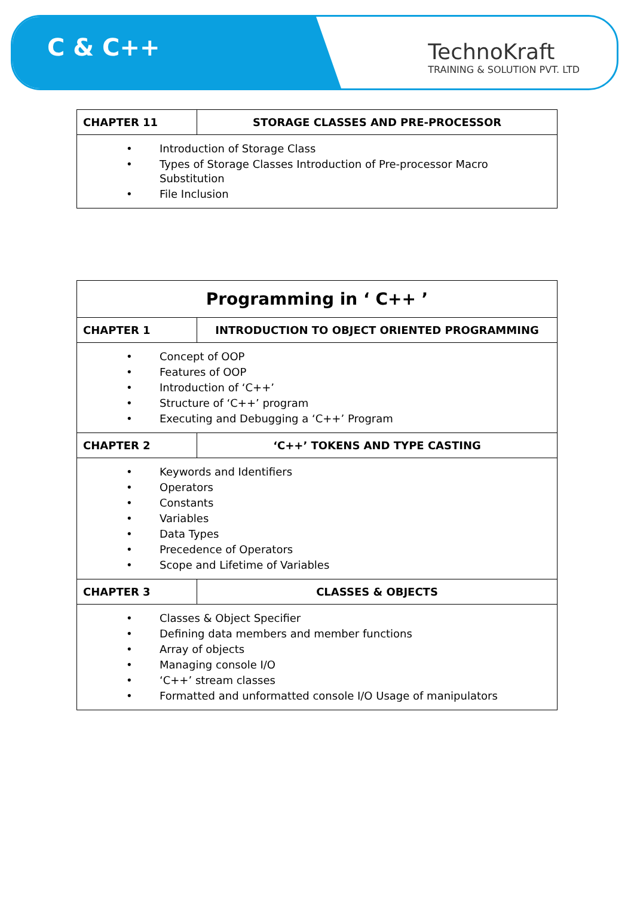C & C++
TechnoKraft
TRAINING & SOLUTION PVT. LTD
| CHAPTER 11 | STORAGE CLASSES AND PRE-PROCESSOR |
| --- | --- |
| • Introduction of Storage Class • Types of Storage Classes Introduction of Pre-processor Macro Substitution • File Inclusion | |
| Programming in ‘ C++ ’ | |
| --- | --- |
| CHAPTER 1 | INTRODUCTION TO OBJECT ORIENTED PROGRAMMING |
| • Concept of OOP • Features of OOP • Introduction of ‘C++’ • Structure of ‘C++’ program • Executing and Debugging a ‘C++’ Program | |
| CHAPTER 2 | ‘C++’ TOKENS AND TYPE CASTING |
| • Keywords and Identifiers • Operators • Constants • Variables • Data Types • Precedence of Operators • Scope and Lifetime of Variables | |
| CHAPTER 3 | CLASSES & OBJECTS |
| • Classes & Object Specifier • Defining data members and member functions • Array of objects • Managing console I/O • ‘C++’ stream classes • Formatted and unformatted console I/O Usage of manipulators | |